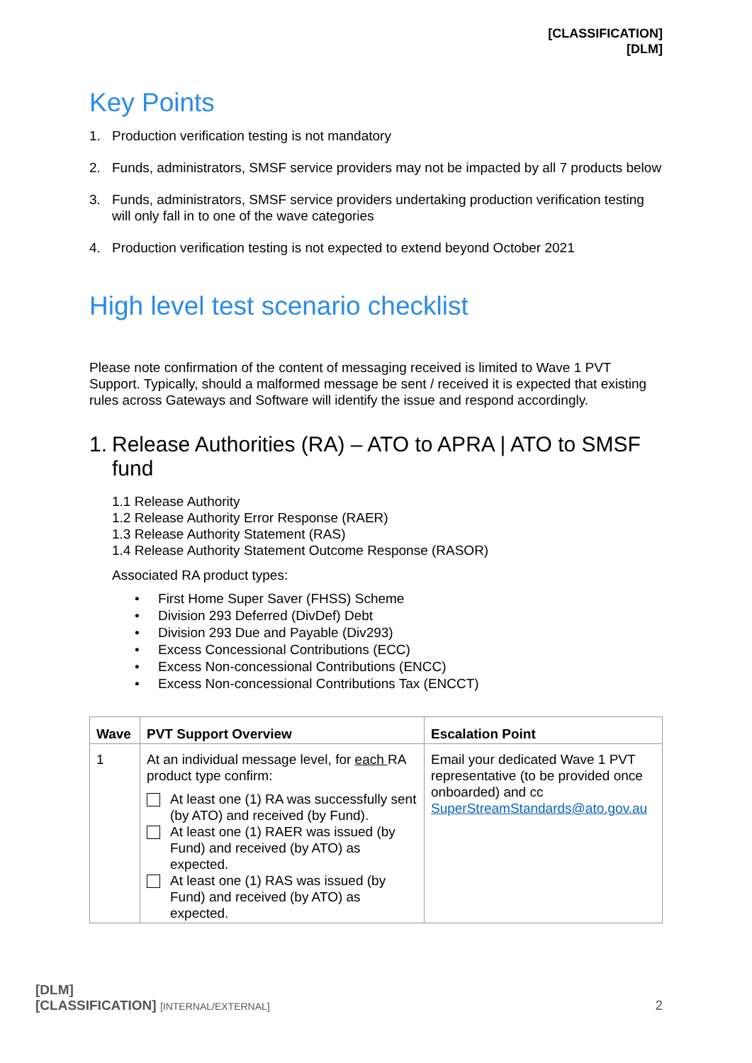[CLASSIFICATION]
[DLM]
Key Points
1. Production verification testing is not mandatory
2. Funds, administrators, SMSF service providers may not be impacted by all 7 products below
3. Funds, administrators, SMSF service providers undertaking production verification testing will only fall in to one of the wave categories
4. Production verification testing is not expected to extend beyond October 2021
High level test scenario checklist
Please note confirmation of the content of messaging received is limited to Wave 1 PVT Support. Typically, should a malformed message be sent / received it is expected that existing rules across Gateways and Software will identify the issue and respond accordingly.
1. Release Authorities (RA) – ATO to APRA | ATO to SMSF fund
1.1 Release Authority
1.2 Release Authority Error Response (RAER)
1.3 Release Authority Statement (RAS)
1.4 Release Authority Statement Outcome Response (RASOR)
Associated RA product types:
• First Home Super Saver (FHSS) Scheme
• Division 293 Deferred (DivDef) Debt
• Division 293 Due and Payable (Div293)
• Excess Concessional Contributions (ECC)
• Excess Non-concessional Contributions (ENCC)
• Excess Non-concessional Contributions Tax (ENCCT)
| Wave | PVT Support Overview | Escalation Point |
| --- | --- | --- |
| 1 | At an individual message level, for each RA product type confirm: At least one (1) RA was successfully sent (by ATO) and received (by Fund). At least one (1) RAER was issued (by Fund) and received (by ATO) as expected. At least one (1) RAS was issued (by Fund) and received (by ATO) as expected. | Email your dedicated Wave 1 PVT representative (to be provided once onboarded) and cc SuperStreamStandards@ato.gov.au |
[DLM]
[CLASSIFICATION] [INTERNAL/EXTERNAL]
2